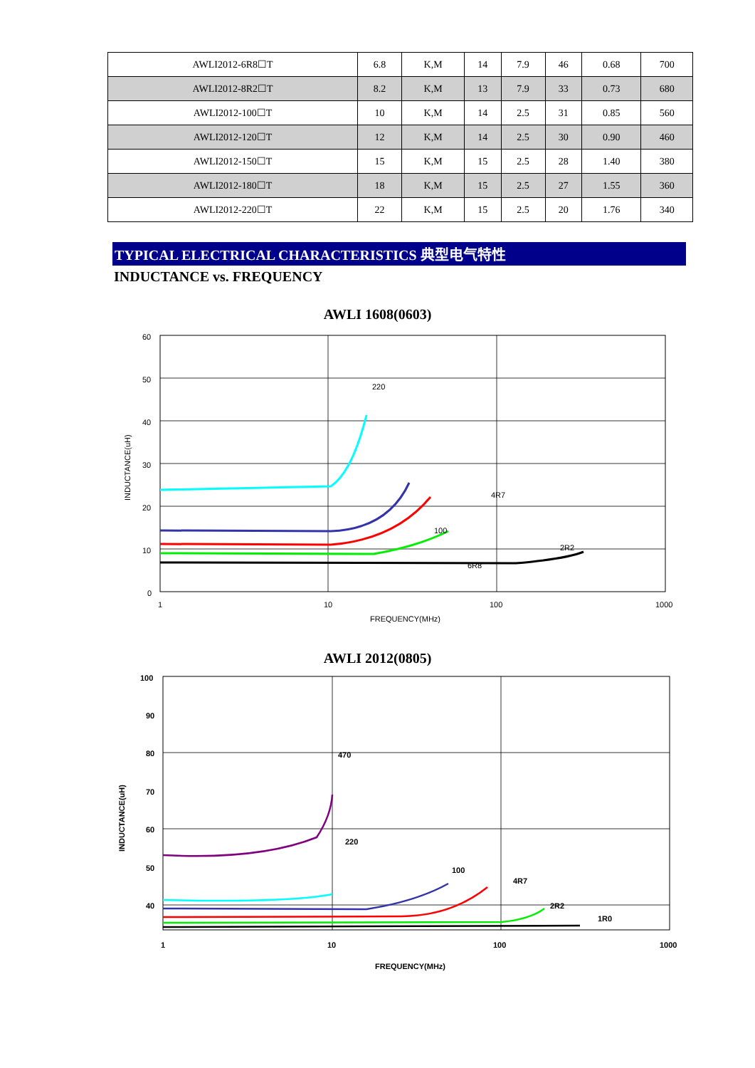| AWLI2012-6R8☐T | 6.8 | K,M | 14 | 7.9 | 46 | 0.68 | 700 |
| AWLI2012-8R2☐T | 8.2 | K,M | 13 | 7.9 | 33 | 0.73 | 680 |
| AWLI2012-100☐T | 10 | K,M | 14 | 2.5 | 31 | 0.85 | 560 |
| AWLI2012-120☐T | 12 | K,M | 14 | 2.5 | 30 | 0.90 | 460 |
| AWLI2012-150☐T | 15 | K,M | 15 | 2.5 | 28 | 1.40 | 380 |
| AWLI2012-180☐T | 18 | K,M | 15 | 2.5 | 27 | 1.55 | 360 |
| AWLI2012-220☐T | 22 | K,M | 15 | 2.5 | 20 | 1.76 | 340 |
TYPICAL ELECTRICAL CHARACTERISTICS 典型电气特性
INDUCTANCE vs. FREQUENCY
AWLI 1608(0603)
60
50
40
30
20
10
0
1
10
100
1000
FREQUENCY(MHz)
INDUCTANCE(uH)
220
100
6R8
4R7
2R2
AWLI 2012(0805)
100
90
80
70
60
50
40
1
10
100
1000
FREQUENCY(MHz)
INDUCTANCE(uH)
470
220
100
4R7
2R2
1R0